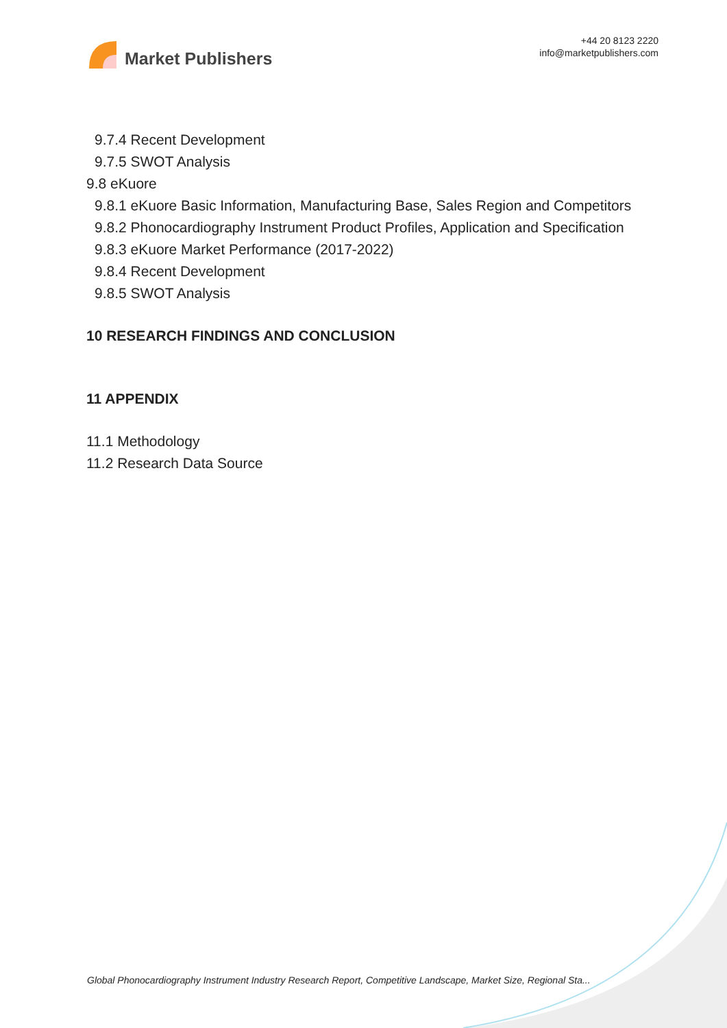Market Publishers
+44 20 8123 2220
info@marketpublishers.com
9.7.4 Recent Development
9.7.5 SWOT Analysis
9.8 eKuore
9.8.1 eKuore Basic Information, Manufacturing Base, Sales Region and Competitors
9.8.2 Phonocardiography Instrument Product Profiles, Application and Specification
9.8.3 eKuore Market Performance (2017-2022)
9.8.4 Recent Development
9.8.5 SWOT Analysis
10 RESEARCH FINDINGS AND CONCLUSION
11 APPENDIX
11.1 Methodology
11.2 Research Data Source
Global Phonocardiography Instrument Industry Research Report, Competitive Landscape, Market Size, Regional Sta...